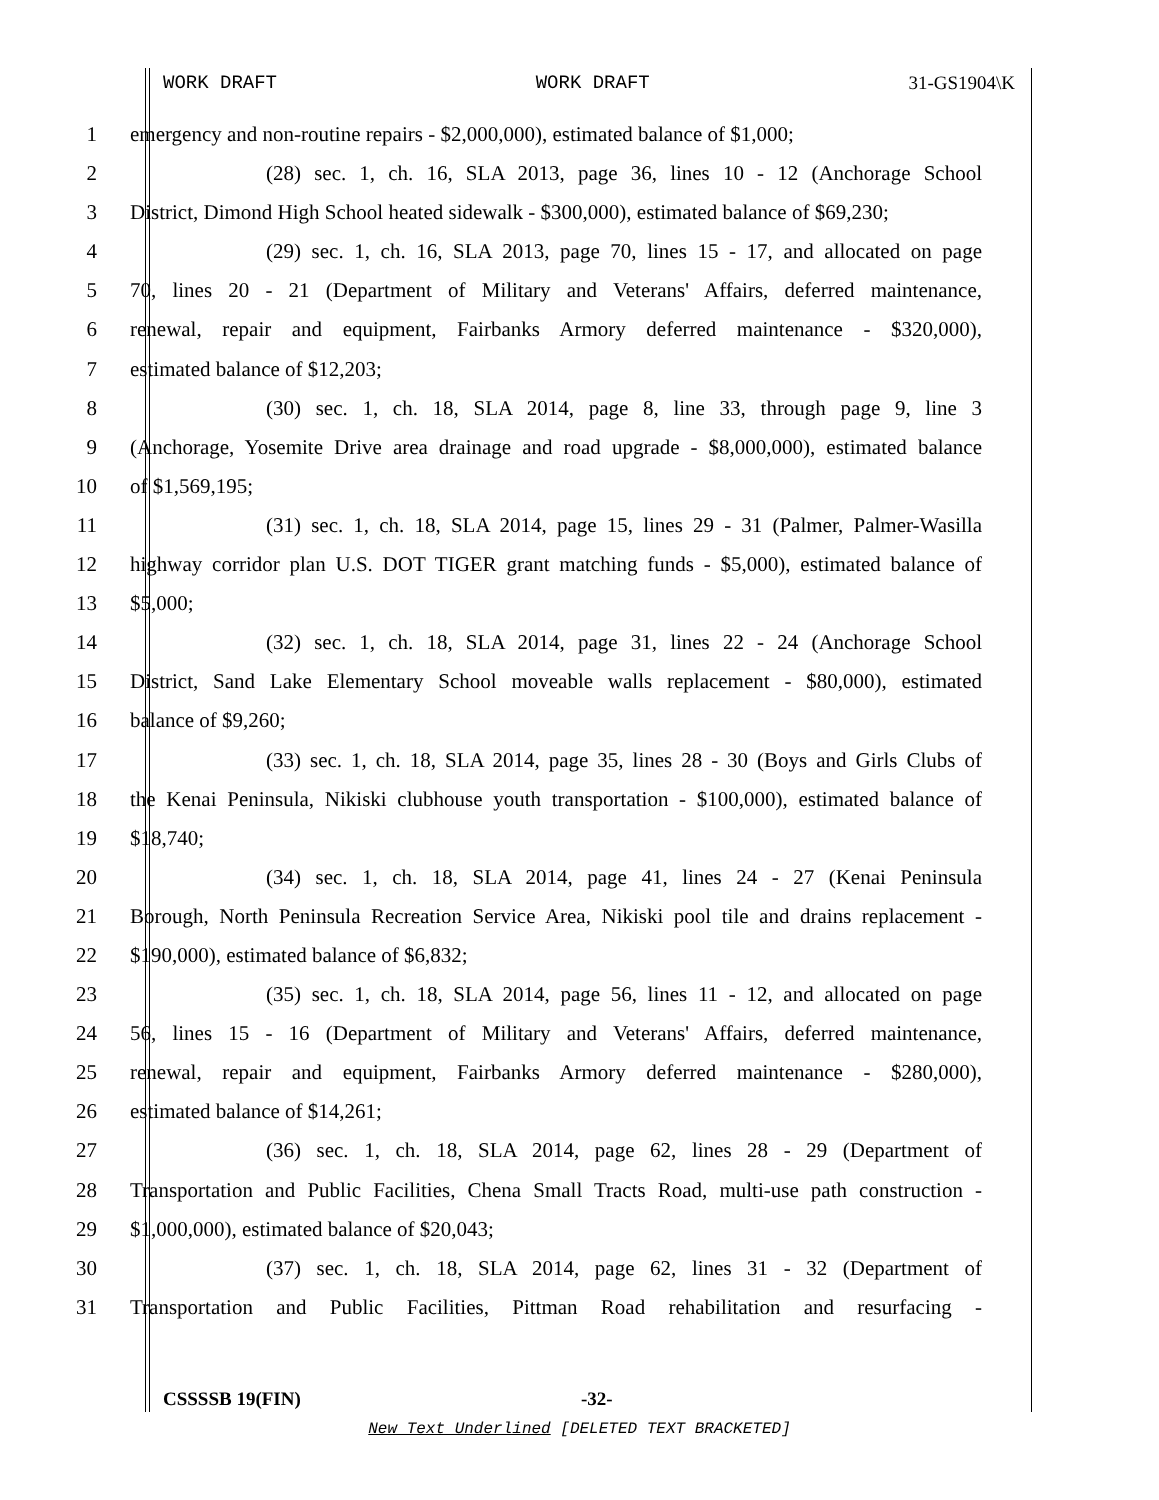WORK DRAFT WORK DRAFT 31-GS1904\K
1 emergency and non-routine repairs - $2,000,000), estimated balance of $1,000;
2 (28) sec. 1, ch. 16, SLA 2013, page 36, lines 10 - 12 (Anchorage School
3 District, Dimond High School heated sidewalk - $300,000), estimated balance of $69,230;
4 (29) sec. 1, ch. 16, SLA 2013, page 70, lines 15 - 17, and allocated on page
5 70, lines 20 - 21 (Department of Military and Veterans' Affairs, deferred maintenance,
6 renewal, repair and equipment, Fairbanks Armory deferred maintenance - $320,000),
7 estimated balance of $12,203;
8 (30) sec. 1, ch. 18, SLA 2014, page 8, line 33, through page 9, line 3
9 (Anchorage, Yosemite Drive area drainage and road upgrade - $8,000,000), estimated balance
10 of $1,569,195;
11 (31) sec. 1, ch. 18, SLA 2014, page 15, lines 29 - 31 (Palmer, Palmer-Wasilla
12 highway corridor plan U.S. DOT TIGER grant matching funds - $5,000), estimated balance of
13 $5,000;
14 (32) sec. 1, ch. 18, SLA 2014, page 31, lines 22 - 24 (Anchorage School
15 District, Sand Lake Elementary School moveable walls replacement - $80,000), estimated
16 balance of $9,260;
17 (33) sec. 1, ch. 18, SLA 2014, page 35, lines 28 - 30 (Boys and Girls Clubs of
18 the Kenai Peninsula, Nikiski clubhouse youth transportation - $100,000), estimated balance of
19 $18,740;
20 (34) sec. 1, ch. 18, SLA 2014, page 41, lines 24 - 27 (Kenai Peninsula
21 Borough, North Peninsula Recreation Service Area, Nikiski pool tile and drains replacement -
22 $190,000), estimated balance of $6,832;
23 (35) sec. 1, ch. 18, SLA 2014, page 56, lines 11 - 12, and allocated on page
24 56, lines 15 - 16 (Department of Military and Veterans' Affairs, deferred maintenance,
25 renewal, repair and equipment, Fairbanks Armory deferred maintenance - $280,000),
26 estimated balance of $14,261;
27 (36) sec. 1, ch. 18, SLA 2014, page 62, lines 28 - 29 (Department of
28 Transportation and Public Facilities, Chena Small Tracts Road, multi-use path construction -
29 $1,000,000), estimated balance of $20,043;
30 (37) sec. 1, ch. 18, SLA 2014, page 62, lines 31 - 32 (Department of
31 Transportation and Public Facilities, Pittman Road rehabilitation and resurfacing -
CSSSSB 19(FIN) -32-
New Text Underlined [DELETED TEXT BRACKETED]